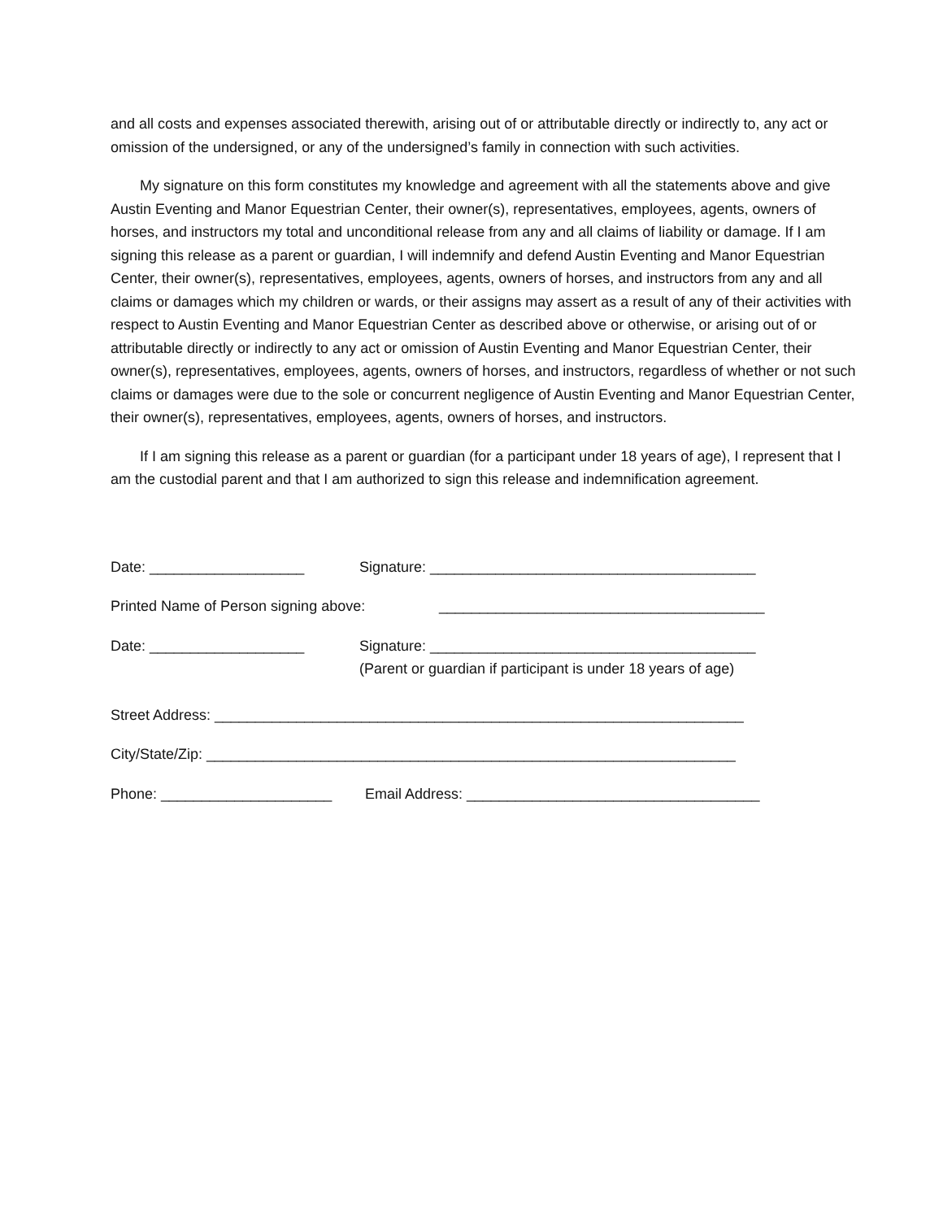and all costs and expenses associated therewith, arising out of or attributable directly or indirectly to, any act or omission of the undersigned, or any of the undersigned’s family in connection with such activities.
My signature on this form constitutes my knowledge and agreement with all the statements above and give Austin Eventing and Manor Equestrian Center, their owner(s), representatives, employees, agents, owners of horses, and instructors my total and unconditional release from any and all claims of liability or damage. If I am signing this release as a parent or guardian, I will indemnify and defend Austin Eventing and Manor Equestrian Center, their owner(s), representatives, employees, agents, owners of horses, and instructors from any and all claims or damages which my children or wards, or their assigns may assert as a result of any of their activities with respect to Austin Eventing and Manor Equestrian Center as described above or otherwise, or arising out of or attributable directly or indirectly to any act or omission of Austin Eventing and Manor Equestrian Center, their owner(s), representatives, employees, agents, owners of horses, and instructors, regardless of whether or not such claims or damages were due to the sole or concurrent negligence of Austin Eventing and Manor Equestrian Center, their owner(s), representatives, employees, agents, owners of horses, and instructors.
If I am signing this release as a parent or guardian (for a participant under 18 years of age), I represent that I am the custodial parent and that I am authorized to sign this release and indemnification agreement.
Date: ___________________ Signature: ________________________________________
Printed Name of Person signing above: ________________________________________
Date: ___________________ Signature: ________________________________________
(Parent or guardian if participant is under 18 years of age)
Street Address: _________________________________________________________________
City/State/Zip: _________________________________________________________________
Phone: _____________________ Email Address: ____________________________________